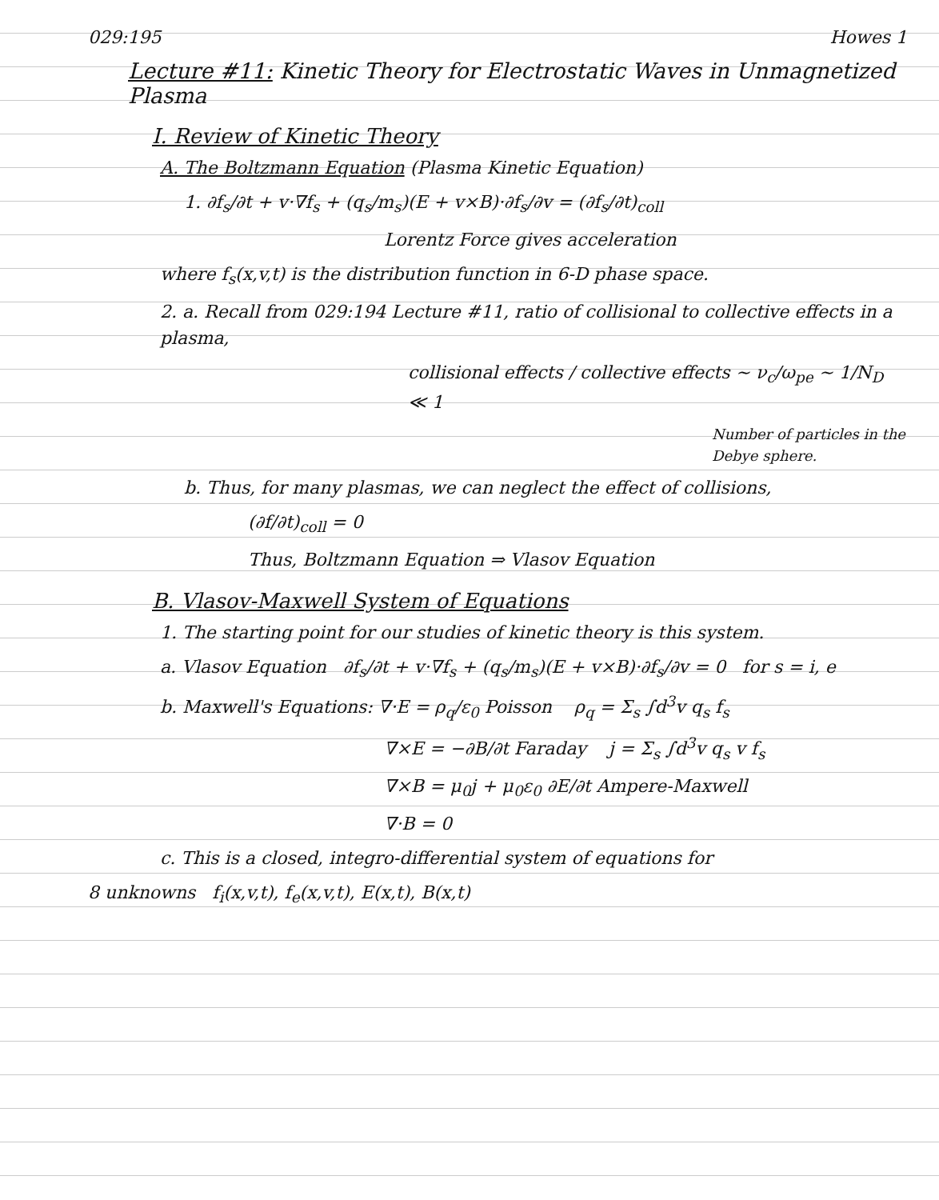029:195 Howes 1
Lecture #11: Kinetic Theory for Electrostatic Waves in Unmagnetized Plasma
I. Review of Kinetic Theory
A. The Boltzmann Equation (Plasma Kinetic Equation)
1. ∂f<sub>s</sub>/∂t + v·∇f<sub>s</sub> + (q<sub>s</sub>/m<sub>s</sub>)(E + v×B)·∂f<sub>s</sub>/∂v = (∂f<sub>s</sub>/∂t)<sub>coll</sub>
Lorentz Force gives acceleration
where f<sub>s</sub>(x,v,t) is the distribution function in 6-D phase space.
2. a. Recall from 029:194 Lecture #11, ratio of collisional to collective effects in a plasma,
collisional effects / collective effects ~ ν<sub>c</sub>/ω<sub>pe</sub> ~ 1/N<sub>D</sub> ≪ 1
Number of particles in the Debye sphere.
b. Thus, for many plasmas, we can neglect the effect of collisions,
(∂f/∂t)<sub>coll</sub> = 0
Thus, Boltzmann Equation ⇒ Vlasov Equation
B. Vlasov-Maxwell System of Equations
1. The starting point for our studies of kinetic theory is this system.
a. Vlasov Equation ∂f<sub>s</sub>/∂t + v·∇f<sub>s</sub> + (q<sub>s</sub>/m<sub>s</sub>)(E + v×B)·∂f<sub>s</sub>/∂v = 0 for s = i, e
b. Maxwell's Equations: ∇·E = ρ<sub>q</sub>/ε<sub>0</sub> Poisson ρ<sub>q</sub> = Σ<sub>s</sub> ∫d<sup>3</sup>v q<sub>s</sub> f<sub>s</sub>
∇×E = −∂B/∂t Faraday j = Σ<sub>s</sub> ∫d<sup>3</sup>v q<sub>s</sub> v f<sub>s</sub>
∇×B = μ<sub>0</sub>j + μ<sub>0</sub>ε<sub>0</sub> ∂E/∂t Ampere-Maxwell
∇·B = 0
c. This is a closed, integro-differential system of equations for
8 unknowns f<sub>i</sub>(x,v,t), f<sub>e</sub>(x,v,t), E(x,t), B(x,t)